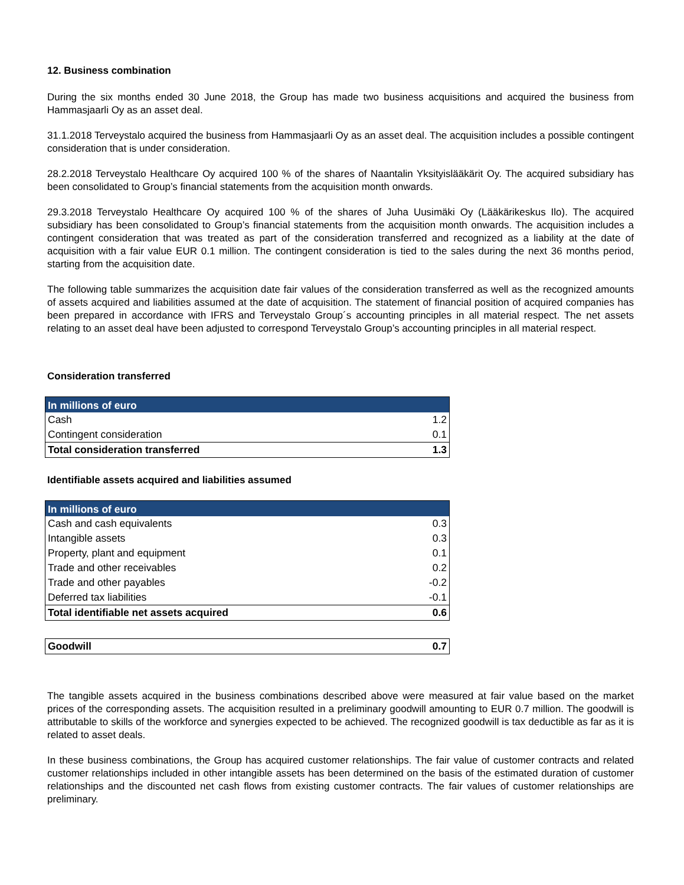12. Business combination
During the six months ended 30 June 2018, the Group has made two business acquisitions and acquired the business from Hammasjaarli Oy as an asset deal.
31.1.2018 Terveystalo acquired the business from Hammasjaarli Oy as an asset deal. The acquisition includes a possible contingent consideration that is under consideration.
28.2.2018 Terveystalo Healthcare Oy acquired 100 % of the shares of Naantalin Yksityislääkärit Oy. The acquired subsidiary has been consolidated to Group’s financial statements from the acquisition month onwards.
29.3.2018 Terveystalo Healthcare Oy acquired 100 % of the shares of Juha Uusimäki Oy (Lääkärikeskus Ilo). The acquired subsidiary has been consolidated to Group’s financial statements from the acquisition month onwards. The acquisition includes a contingent consideration that was treated as part of the consideration transferred and recognized as a liability at the date of acquisition with a fair value EUR 0.1 million. The contingent consideration is tied to the sales during the next 36 months period, starting from the acquisition date.
The following table summarizes the acquisition date fair values of the consideration transferred as well as the recognized amounts of assets acquired and liabilities assumed at the date of acquisition. The statement of financial position of acquired companies has been prepared in accordance with IFRS and Terveystalo Group´s accounting principles in all material respect. The net assets relating to an asset deal have been adjusted to correspond Terveystalo Group’s accounting principles in all material respect.
Consideration transferred
| In millions of euro | |
| --- | --- |
| Cash | 1.2 |
| Contingent consideration | 0.1 |
| Total consideration transferred | 1.3 |
Identifiable assets acquired and liabilities assumed
| In millions of euro | |
| --- | --- |
| Cash and cash equivalents | 0.3 |
| Intangible assets | 0.3 |
| Property, plant and equipment | 0.1 |
| Trade and other receivables | 0.2 |
| Trade and other payables | -0.2 |
| Deferred tax liabilities | -0.1 |
| Total identifiable net assets acquired | 0.6 |
| Goodwill | 0.7 |
The tangible assets acquired in the business combinations described above were measured at fair value based on the market prices of the corresponding assets. The acquisition resulted in a preliminary goodwill amounting to EUR 0.7 million. The goodwill is attributable to skills of the workforce and synergies expected to be achieved. The recognized goodwill is tax deductible as far as it is related to asset deals.
In these business combinations, the Group has acquired customer relationships. The fair value of customer contracts and related customer relationships included in other intangible assets has been determined on the basis of the estimated duration of customer relationships and the discounted net cash flows from existing customer contracts. The fair values of customer relationships are preliminary.